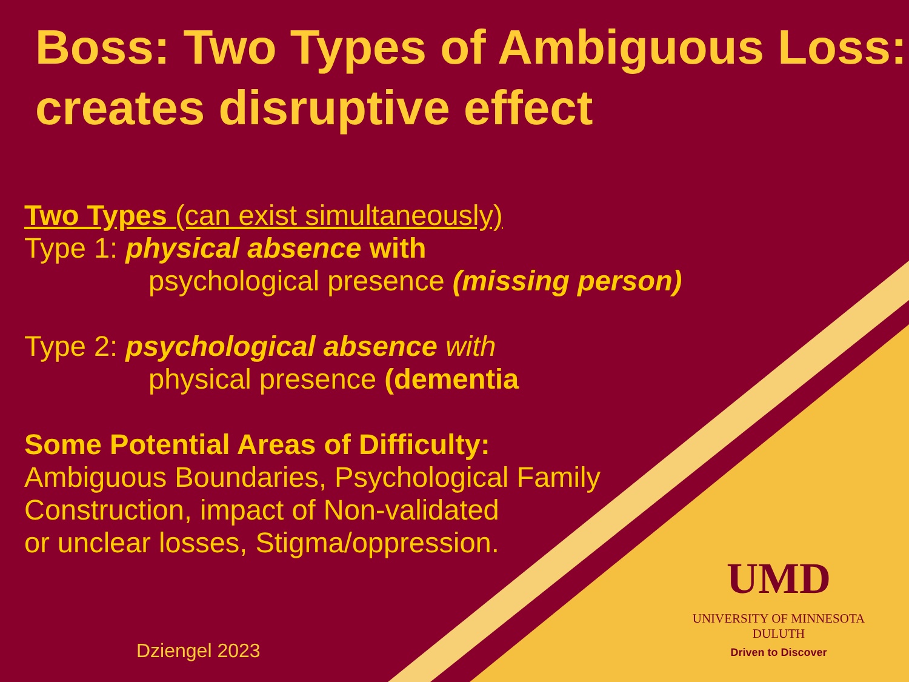Boss: Two Types of Ambiguous Loss: creates disruptive effect
Two Types (can exist simultaneously)
Type 1: physical absence with
psychological presence (missing person)
Type 2: psychological absence with
physical presence (dementia
Some Potential Areas of Difficulty:
Ambiguous Boundaries, Psychological Family
Construction, impact of Non-validated
or unclear losses, Stigma/oppression.
UMD
UNIVERSITY OF MINNESOTA DULUTH
Driven to Discover
Dziengel 2023